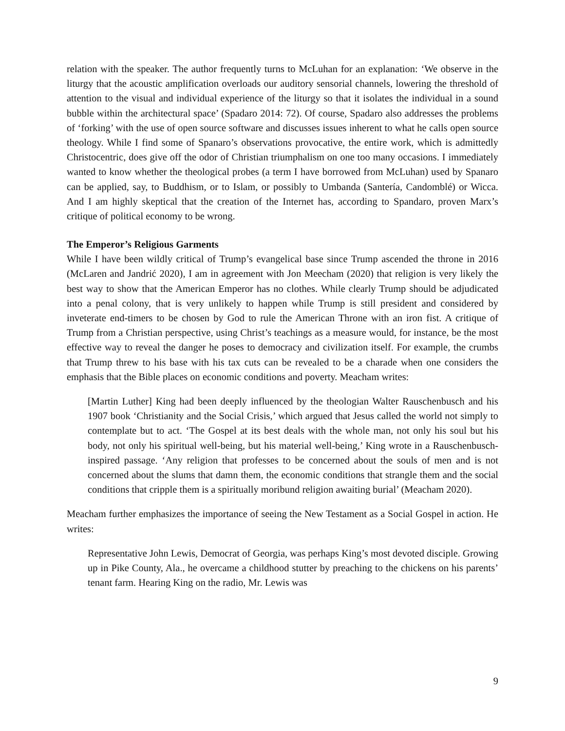relation with the speaker. The author frequently turns to McLuhan for an explanation: ‘We observe in the liturgy that the acoustic amplification overloads our auditory sensorial channels, lowering the threshold of attention to the visual and individual experience of the liturgy so that it isolates the individual in a sound bubble within the architectural space’ (Spadaro 2014: 72). Of course, Spadaro also addresses the problems of ‘forking’ with the use of open source software and discusses issues inherent to what he calls open source theology. While I find some of Spanaro’s observations provocative, the entire work, which is admittedly Christocentric, does give off the odor of Christian triumphalism on one too many occasions. I immediately wanted to know whether the theological probes (a term I have borrowed from McLuhan) used by Spanaro can be applied, say, to Buddhism, or to Islam, or possibly to Umbanda (Santería, Candomblé) or Wicca. And I am highly skeptical that the creation of the Internet has, according to Spandaro, proven Marx’s critique of political economy to be wrong.
The Emperor’s Religious Garments
While I have been wildly critical of Trump’s evangelical base since Trump ascended the throne in 2016 (McLaren and Jandrić 2020), I am in agreement with Jon Meecham (2020) that religion is very likely the best way to show that the American Emperor has no clothes. While clearly Trump should be adjudicated into a penal colony, that is very unlikely to happen while Trump is still president and considered by inveterate end-timers to be chosen by God to rule the American Throne with an iron fist. A critique of Trump from a Christian perspective, using Christ’s teachings as a measure would, for instance, be the most effective way to reveal the danger he poses to democracy and civilization itself. For example, the crumbs that Trump threw to his base with his tax cuts can be revealed to be a charade when one considers the emphasis that the Bible places on economic conditions and poverty. Meacham writes:
[Martin Luther] King had been deeply influenced by the theologian Walter Rauschenbusch and his 1907 book ‘Christianity and the Social Crisis,’ which argued that Jesus called the world not simply to contemplate but to act. ‘The Gospel at its best deals with the whole man, not only his soul but his body, not only his spiritual well-being, but his material well-being,’ King wrote in a Rauschenbusch-inspired passage. ‘Any religion that professes to be concerned about the souls of men and is not concerned about the slums that damn them, the economic conditions that strangle them and the social conditions that cripple them is a spiritually moribund religion awaiting burial’ (Meacham 2020).
Meacham further emphasizes the importance of seeing the New Testament as a Social Gospel in action. He writes:
Representative John Lewis, Democrat of Georgia, was perhaps King’s most devoted disciple. Growing up in Pike County, Ala., he overcame a childhood stutter by preaching to the chickens on his parents’ tenant farm. Hearing King on the radio, Mr. Lewis was
9